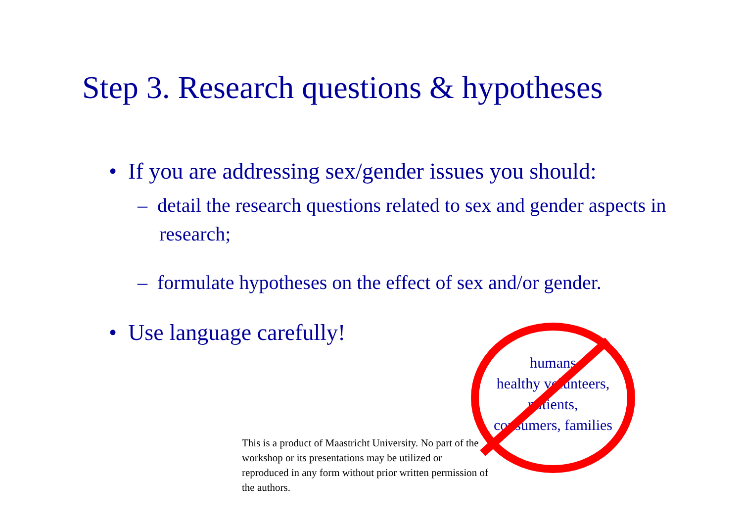Step 3. Research questions & hypotheses
• If you are addressing sex/gender issues you should:
– detail the research questions related to sex and gender aspects in research;
– formulate hypotheses on the effect of sex and/or gender.
• Use language carefully!
humans
healthy volunteers,
patients,
consumers, families
This is a product of Maastricht University. No part of the workshop or its presentations may be utilized or reproduced in any form without prior written permission of the authors.